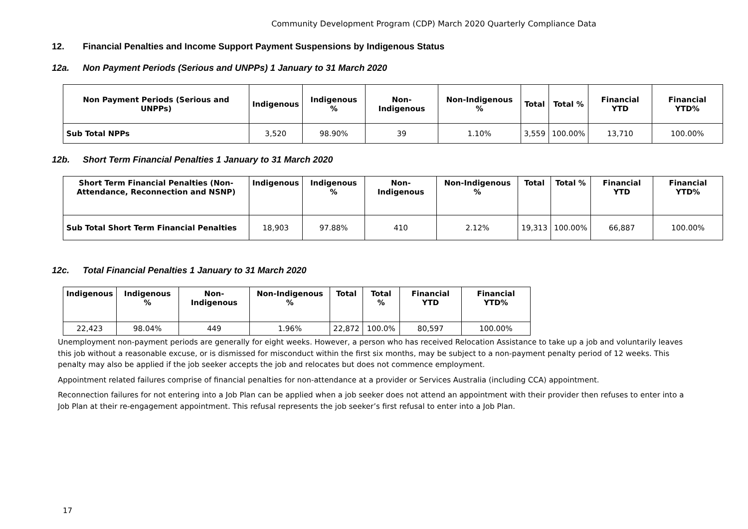Community Development Program (CDP) March 2020 Quarterly Compliance Data
12. Financial Penalties and Income Support Payment Suspensions by Indigenous Status
12a. Non Payment Periods (Serious and UNPPs) 1 January to 31 March 2020
| Non Payment Periods (Serious and UNPPs) | Indigenous | Indigenous % | Non-Indigenous | Non-Indigenous % | Total | Total % | Financial YTD | Financial YTD% |
| --- | --- | --- | --- | --- | --- | --- | --- | --- |
| Sub Total NPPs | 3,520 | 98.90% | 39 | 1.10% | 3,559 | 100.00% | 13,710 | 100.00% |
12b. Short Term Financial Penalties 1 January to 31 March 2020
| Short Term Financial Penalties (Non-Attendance, Reconnection and NSNP) | Indigenous | Indigenous % | Non-Indigenous | Non-Indigenous % | Total | Total % | Financial YTD | Financial YTD% |
| --- | --- | --- | --- | --- | --- | --- | --- | --- |
| Sub Total Short Term Financial Penalties | 18,903 | 97.88% | 410 | 2.12% | 19,313 | 100.00% | 66,887 | 100.00% |
12c. Total Financial Penalties 1 January to 31 March 2020
| Indigenous | Indigenous % | Non-Indigenous | Non-Indigenous % | Total | Total % | Financial YTD | Financial YTD% |
| --- | --- | --- | --- | --- | --- | --- | --- |
| 22,423 | 98.04% | 449 | 1.96% | 22,872 | 100.0% | 80,597 | 100.00% |
Unemployment non-payment periods are generally for eight weeks. However, a person who has received Relocation Assistance to take up a job and voluntarily leaves this job without a reasonable excuse, or is dismissed for misconduct within the first six months, may be subject to a non-payment penalty period of 12 weeks. This penalty may also be applied if the job seeker accepts the job and relocates but does not commence employment.
Appointment related failures comprise of financial penalties for non-attendance at a provider or Services Australia (including CCA) appointment.
Reconnection failures for not entering into a Job Plan can be applied when a job seeker does not attend an appointment with their provider then refuses to enter into a Job Plan at their re-engagement appointment. This refusal represents the job seeker’s first refusal to enter into a Job Plan.
17